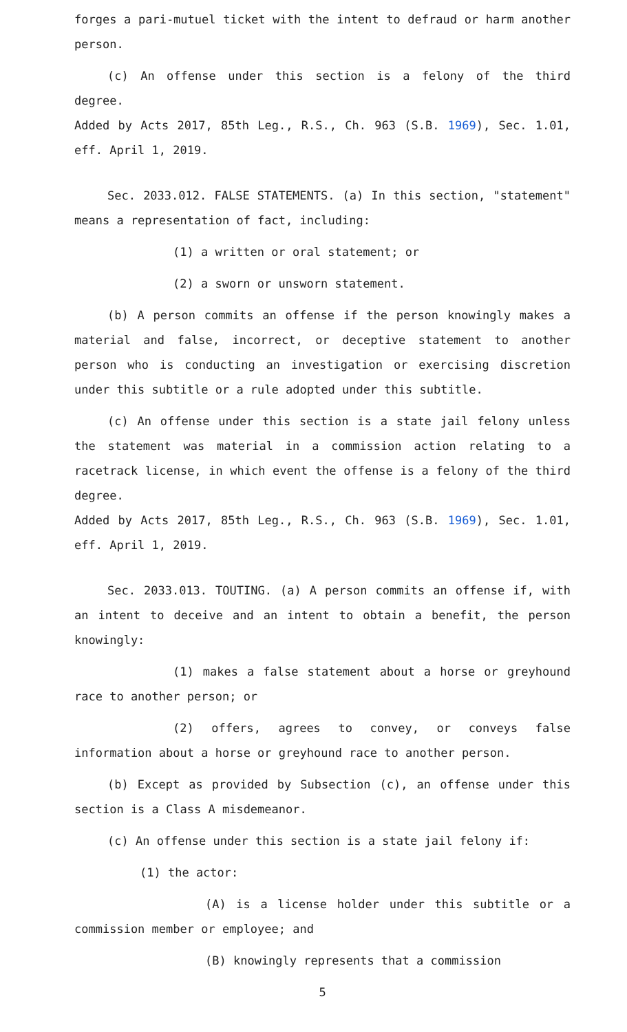forges a pari-mutuel ticket with the intent to defraud or harm another person.
(c) An offense under this section is a felony of the third degree.
Added by Acts 2017, 85th Leg., R.S., Ch. 963 (S.B. 1969), Sec. 1.01, eff. April 1, 2019.
Sec. 2033.012. FALSE STATEMENTS. (a) In this section, "statement" means a representation of fact, including:
(1) a written or oral statement; or
(2) a sworn or unsworn statement.
(b) A person commits an offense if the person knowingly makes a material and false, incorrect, or deceptive statement to another person who is conducting an investigation or exercising discretion under this subtitle or a rule adopted under this subtitle.
(c) An offense under this section is a state jail felony unless the statement was material in a commission action relating to a racetrack license, in which event the offense is a felony of the third degree.
Added by Acts 2017, 85th Leg., R.S., Ch. 963 (S.B. 1969), Sec. 1.01, eff. April 1, 2019.
Sec. 2033.013. TOUTING. (a) A person commits an offense if, with an intent to deceive and an intent to obtain a benefit, the person knowingly:
(1) makes a false statement about a horse or greyhound race to another person; or
(2) offers, agrees to convey, or conveys false information about a horse or greyhound race to another person.
(b) Except as provided by Subsection (c), an offense under this section is a Class A misdemeanor.
(c) An offense under this section is a state jail felony if:
(1) the actor:
(A) is a license holder under this subtitle or a commission member or employee; and
(B) knowingly represents that a commission
5